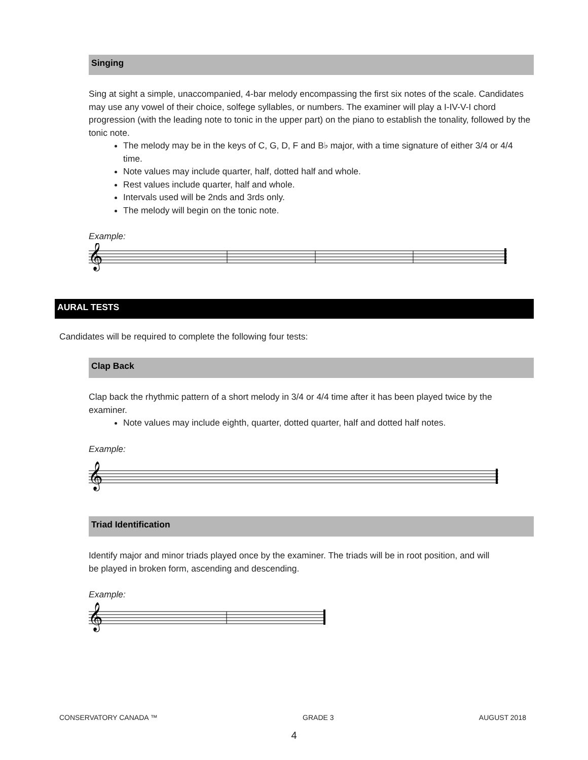Singing
Sing at sight a simple, unaccompanied, 4-bar melody encompassing the first six notes of the scale. Candidates may use any vowel of their choice, solfege syllables, or numbers. The examiner will play a I-IV-V-I chord progression (with the leading note to tonic in the upper part) on the piano to establish the tonality, followed by the tonic note.
The melody may be in the keys of C, G, D, F and B♭ major, with a time signature of either 3/4 or 4/4 time.
Note values may include quarter, half, dotted half and whole.
Rest values include quarter, half and whole.
Intervals used will be 2nds and 3rds only.
The melody will begin on the tonic note.
Example:
𝄞
AURAL TESTS
Candidates will be required to complete the following four tests:
Clap Back
Clap back the rhythmic pattern of a short melody in 3/4 or 4/4 time after it has been played twice by the examiner.
Note values may include eighth, quarter, dotted quarter, half and dotted half notes.
Example:
𝄞
Triad Identification
Identify major and minor triads played once by the examiner. The triads will be in root position, and will be played in broken form, ascending and descending.
Example:
𝄞
CONSERVATORY CANADA ™ GRADE 3 AUGUST 2018
4